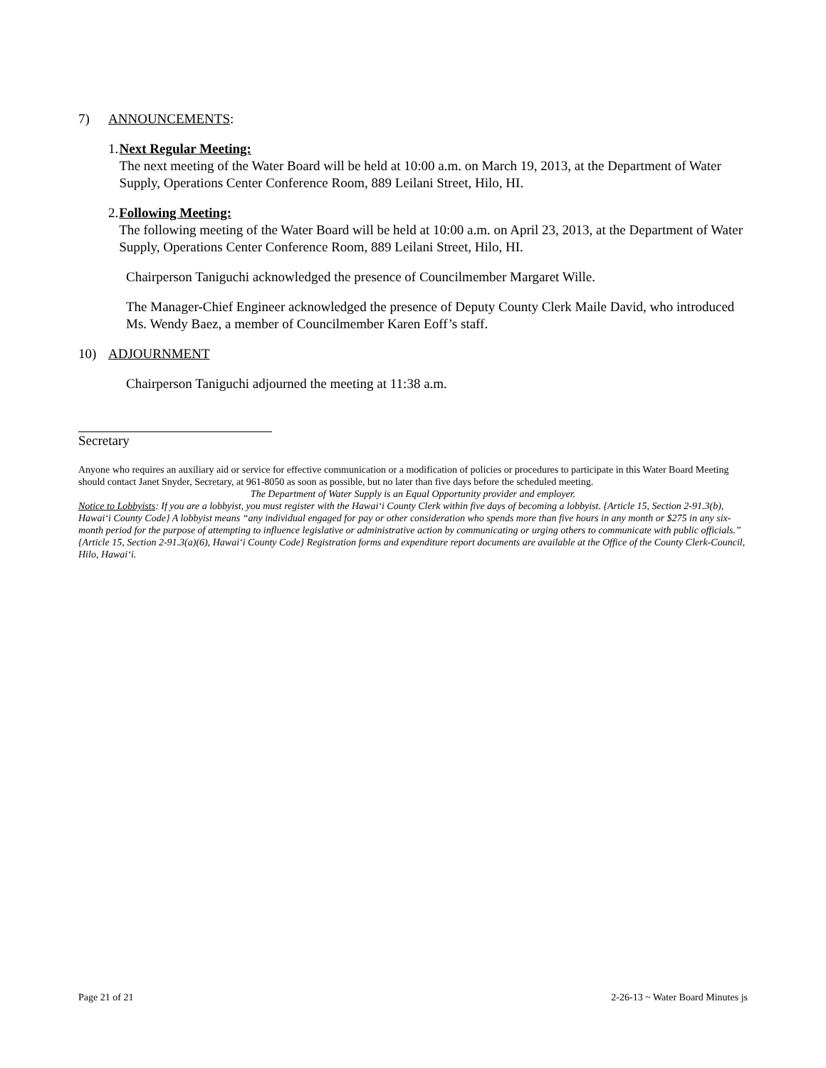7) ANNOUNCEMENTS:
1. Next Regular Meeting:
The next meeting of the Water Board will be held at 10:00 a.m. on March 19, 2013, at the Department of Water Supply, Operations Center Conference Room, 889 Leilani Street, Hilo, HI.
2. Following Meeting:
The following meeting of the Water Board will be held at 10:00 a.m. on April 23, 2013, at the Department of Water Supply, Operations Center Conference Room, 889 Leilani Street, Hilo, HI.
Chairperson Taniguchi acknowledged the presence of Councilmember Margaret Wille.
The Manager-Chief Engineer acknowledged the presence of Deputy County Clerk Maile David, who introduced Ms. Wendy Baez, a member of Councilmember Karen Eoff’s staff.
10) ADJOURNMENT
Chairperson Taniguchi adjourned the meeting at 11:38 a.m.
Secretary
Anyone who requires an auxiliary aid or service for effective communication or a modification of policies or procedures to participate in this Water Board Meeting should contact Janet Snyder, Secretary, at 961-8050 as soon as possible, but no later than five days before the scheduled meeting.
The Department of Water Supply is an Equal Opportunity provider and employer.
Notice to Lobbyists: If you are a lobbyist, you must register with the Hawai‘i County Clerk within five days of becoming a lobbyist. {Article 15, Section 2-91.3(b), Hawai‘i County Code} A lobbyist means “any individual engaged for pay or other consideration who spends more than five hours in any month or $275 in any six-month period for the purpose of attempting to influence legislative or administrative action by communicating or urging others to communicate with public officials.” {Article 15, Section 2-91.3(a)(6), Hawai‘i County Code} Registration forms and expenditure report documents are available at the Office of the County Clerk-Council, Hilo, Hawai‘i.
Page 21 of 21 2-26-13 ~ Water Board Minutes js